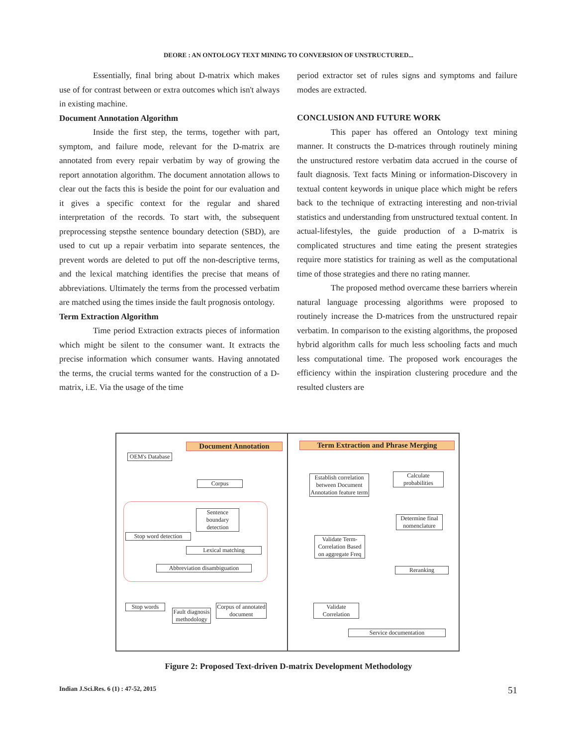DEORE : AN ONTOLOGY TEXT MINING TO CONVERSION OF UNSTRUCTURED...
Essentially, final bring about D-matrix which makes use of for contrast between or extra outcomes which isn't always in existing machine.
Document Annotation Algorithm
Inside the first step, the terms, together with part, symptom, and failure mode, relevant for the D-matrix are annotated from every repair verbatim by way of growing the report annotation algorithm. The document annotation allows to clear out the facts this is beside the point for our evaluation and it gives a specific context for the regular and shared interpretation of the records. To start with, the subsequent preprocessing stepsthe sentence boundary detection (SBD), are used to cut up a repair verbatim into separate sentences, the prevent words are deleted to put off the non-descriptive terms, and the lexical matching identifies the precise that means of abbreviations. Ultimately the terms from the processed verbatim are matched using the times inside the fault prognosis ontology.
Term Extraction Algorithm
Time period Extraction extracts pieces of information which might be silent to the consumer want. It extracts the precise information which consumer wants. Having annotated the terms, the crucial terms wanted for the construction of a D-matrix, i.E. Via the usage of the time
period extractor set of rules signs and symptoms and failure modes are extracted.
CONCLUSION AND FUTURE WORK
This paper has offered an Ontology text mining manner. It constructs the D-matrices through routinely mining the unstructured restore verbatim data accrued in the course of fault diagnosis. Text facts Mining or information-Discovery in textual content keywords in unique place which might be refers back to the technique of extracting interesting and non-trivial statistics and understanding from unstructured textual content. In actual-lifestyles, the guide production of a D-matrix is complicated structures and time eating the present strategies require more statistics for training as well as the computational time of those strategies and there no rating manner.
The proposed method overcame these barriers wherein natural language processing algorithms were proposed to routinely increase the D-matrices from the unstructured repair verbatim. In comparison to the existing algorithms, the proposed hybrid algorithm calls for much less schooling facts and much less computational time. The proposed work encourages the efficiency within the inspiration clustering procedure and the resulted clusters are
Document Annotation Term Extraction and Phrase Merging
OEM's Database
Corpus
Sentence boundary detection
Stop word detection
Lexical matching
Abbreviation disambiguation
Stop words
Fault diagnosis methodology
Corpus of annotated document
Establish correlation between Document Annotation feature term
Validate Term-Correlation Based on aggregate Freq
Validate Correlation
Calculate probabilities
Determine final nomenclature
Reranking
Service documentation
Figure 2: Proposed Text-driven D-matrix Development Methodology
Indian J.Sci.Res. 6 (1) : 47-52, 2015 51